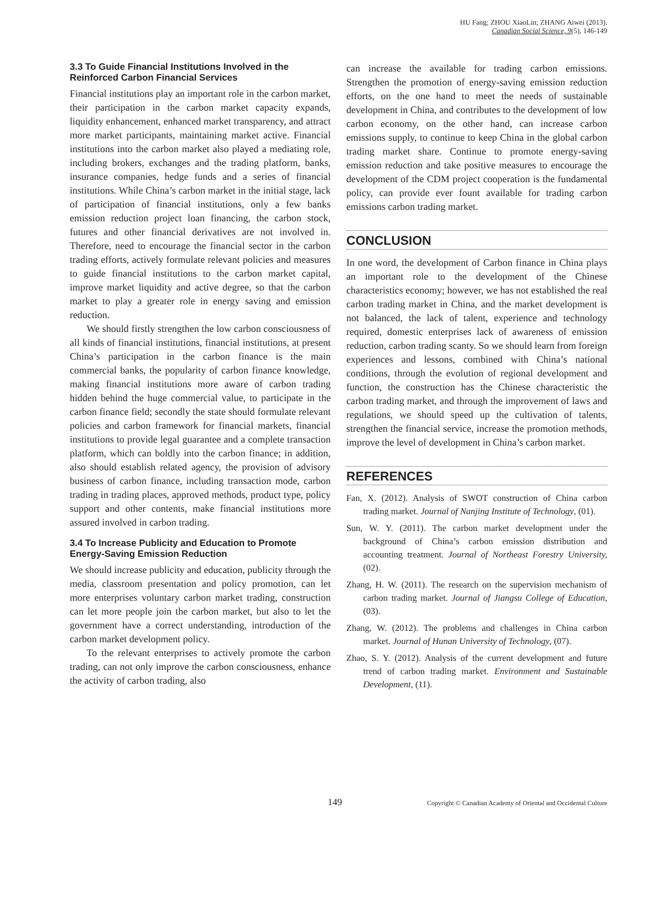HU Fang; ZHOU XiaoLin; ZHANG Aiwei (2013).
Canadian Social Science, 9(5), 146-149
3.3 To Guide Financial Institutions Involved in the Reinforced Carbon Financial Services
Financial institutions play an important role in the carbon market, their participation in the carbon market capacity expands, liquidity enhancement, enhanced market transparency, and attract more market participants, maintaining market active. Financial institutions into the carbon market also played a mediating role, including brokers, exchanges and the trading platform, banks, insurance companies, hedge funds and a series of financial institutions. While China’s carbon market in the initial stage, lack of participation of financial institutions, only a few banks emission reduction project loan financing, the carbon stock, futures and other financial derivatives are not involved in. Therefore, need to encourage the financial sector in the carbon trading efforts, actively formulate relevant policies and measures to guide financial institutions to the carbon market capital, improve market liquidity and active degree, so that the carbon market to play a greater role in energy saving and emission reduction.
We should firstly strengthen the low carbon consciousness of all kinds of financial institutions, financial institutions, at present China’s participation in the carbon finance is the main commercial banks, the popularity of carbon finance knowledge, making financial institutions more aware of carbon trading hidden behind the huge commercial value, to participate in the carbon finance field; secondly the state should formulate relevant policies and carbon framework for financial markets, financial institutions to provide legal guarantee and a complete transaction platform, which can boldly into the carbon finance; in addition, also should establish related agency, the provision of advisory business of carbon finance, including transaction mode, carbon trading in trading places, approved methods, product type, policy support and other contents, make financial institutions more assured involved in carbon trading.
3.4 To Increase Publicity and Education to Promote Energy-Saving Emission Reduction
We should increase publicity and education, publicity through the media, classroom presentation and policy promotion, can let more enterprises voluntary carbon market trading, construction can let more people join the carbon market, but also to let the government have a correct understanding, introduction of the carbon market development policy.
To the relevant enterprises to actively promote the carbon trading, can not only improve the carbon consciousness, enhance the activity of carbon trading, also
can increase the available for trading carbon emissions. Strengthen the promotion of energy-saving emission reduction efforts, on the one hand to meet the needs of sustainable development in China, and contributes to the development of low carbon economy, on the other hand, can increase carbon emissions supply, to continue to keep China in the global carbon trading market share. Continue to promote energy-saving emission reduction and take positive measures to encourage the development of the CDM project cooperation is the fundamental policy, can provide ever fount available for trading carbon emissions carbon trading market.
CONCLUSION
In one word, the development of Carbon finance in China plays an important role to the development of the Chinese characteristics economy; however, we has not established the real carbon trading market in China, and the market development is not balanced, the lack of talent, experience and technology required, domestic enterprises lack of awareness of emission reduction, carbon trading scanty. So we should learn from foreign experiences and lessons, combined with China’s national conditions, through the evolution of regional development and function, the construction has the Chinese characteristic the carbon trading market, and through the improvement of laws and regulations, we should speed up the cultivation of talents, strengthen the financial service, increase the promotion methods, improve the level of development in China’s carbon market.
REFERENCES
Fan, X. (2012). Analysis of SWOT construction of China carbon trading market. Journal of Nanjing Institute of Technology, (01).
Sun, W. Y. (2011). The carbon market development under the background of China’s carbon emission distribution and accounting treatment. Journal of Northeast Forestry University, (02).
Zhang, H. W. (2011). The research on the supervision mechanism of carbon trading market. Journal of Jiangsu College of Education, (03).
Zhang, W. (2012). The problems and challenges in China carbon market. Journal of Hunan University of Technology, (07).
Zhao, S. Y. (2012). Analysis of the current development and future trend of carbon trading market. Environment and Sustainable Development, (11).
149 Copyright © Canadian Academy of Oriental and Occidental Culture